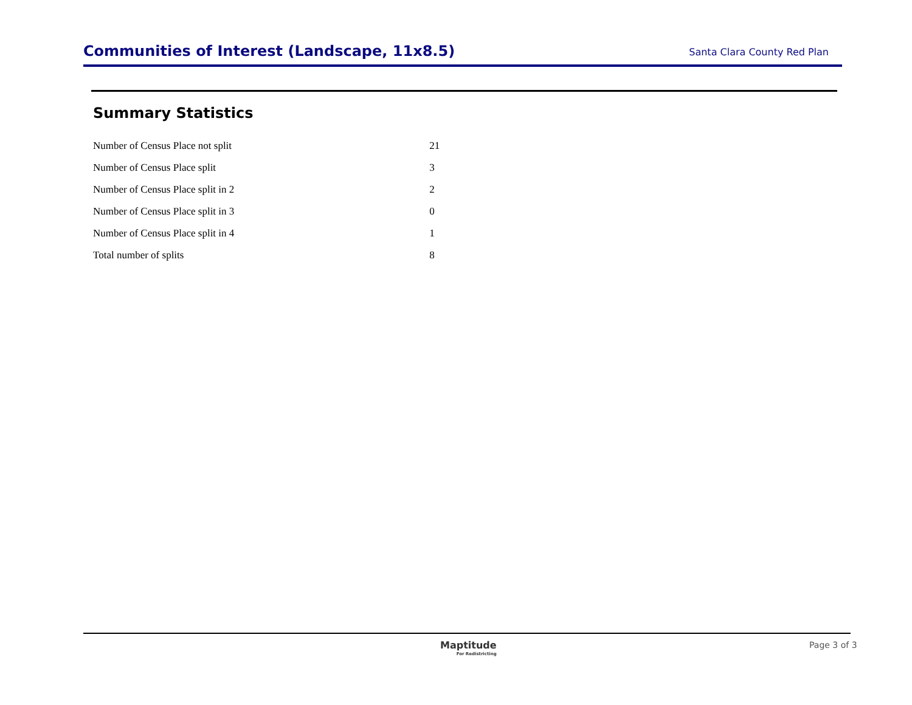Communities of Interest (Landscape, 11x8.5)
Santa Clara County Red Plan
Summary Statistics
| Number of Census Place not split | 21 |
| Number of Census Place split | 3 |
| Number of Census Place split in 2 | 2 |
| Number of Census Place split in 3 | 0 |
| Number of Census Place split in 4 | 1 |
| Total number of splits | 8 |
Maptitude
For Redistricting
Page 3 of 3